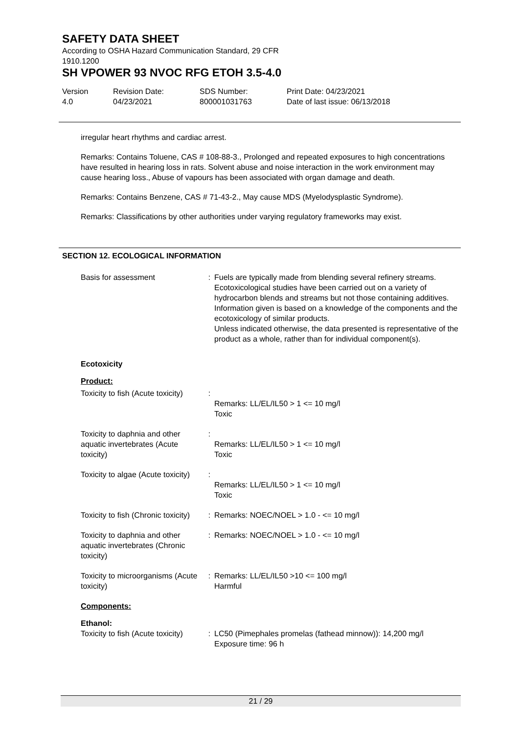SAFETY DATA SHEET
According to OSHA Hazard Communication Standard, 29 CFR 1910.1200
SH VPOWER 93 NVOC RFG ETOH 3.5-4.0
Version
4.0
Revision Date:
04/23/2021
SDS Number:
800001031763
Print Date: 04/23/2021
Date of last issue: 06/13/2018
irregular heart rhythms and cardiac arrest.
Remarks: Contains Toluene, CAS # 108-88-3., Prolonged and repeated exposures to high concentrations have resulted in hearing loss in rats. Solvent abuse and noise interaction in the work environment may cause hearing loss., Abuse of vapours has been associated with organ damage and death.
Remarks: Contains Benzene, CAS # 71-43-2., May cause MDS (Myelodysplastic Syndrome).
Remarks: Classifications by other authorities under varying regulatory frameworks may exist.
SECTION 12. ECOLOGICAL INFORMATION
| Basis for assessment | : | Fuels are typically made from blending several refinery streams. Ecotoxicological studies have been carried out on a variety of hydrocarbon blends and streams but not those containing additives. Information given is based on a knowledge of the components and the ecotoxicology of similar products. Unless indicated otherwise, the data presented is representative of the product as a whole, rather than for individual component(s). |
Ecotoxicity
Product:
| Toxicity to fish (Acute toxicity) | : | Remarks: LL/EL/IL50 > 1 <= 10 mg/l Toxic |
| Toxicity to daphnia and other aquatic invertebrates (Acute toxicity) | : | Remarks: LL/EL/IL50 > 1 <= 10 mg/l Toxic |
| Toxicity to algae (Acute toxicity) | : | Remarks: LL/EL/IL50 > 1 <= 10 mg/l Toxic |
| Toxicity to fish (Chronic toxicity) | : | Remarks: NOEC/NOEL > 1.0 - <= 10 mg/l |
| Toxicity to daphnia and other aquatic invertebrates (Chronic toxicity) | : | Remarks: NOEC/NOEL > 1.0 - <= 10 mg/l |
| Toxicity to microorganisms (Acute toxicity) | : | Remarks: LL/EL/IL50 >10 <= 100 mg/l Harmful |
Components:
Ethanol:
| Toxicity to fish (Acute toxicity) | : | LC50 (Pimephales promelas (fathead minnow)): 14,200 mg/l Exposure time: 96 h |
21 / 29